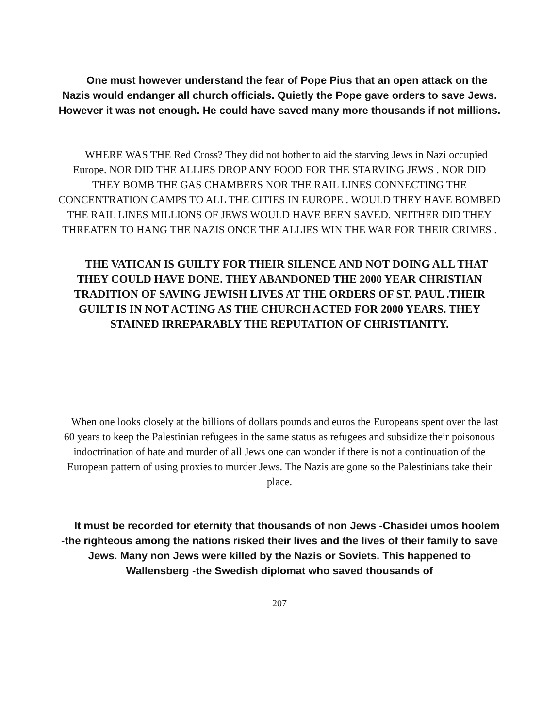One must however understand the fear of Pope Pius that an open attack on the Nazis would endanger all church officials. Quietly the Pope gave orders to save Jews. However it was not enough. He could have saved many more thousands if not millions.
WHERE WAS THE Red Cross? They did not bother to aid the starving Jews in Nazi occupied Europe. NOR DID THE ALLIES DROP ANY FOOD FOR THE STARVING JEWS . NOR DID THEY BOMB THE GAS CHAMBERS NOR THE RAIL LINES CONNECTING THE CONCENTRATION CAMPS TO ALL THE CITIES IN EUROPE . WOULD THEY HAVE BOMBED THE RAIL LINES MILLIONS OF JEWS WOULD HAVE BEEN SAVED. NEITHER DID THEY THREATEN TO HANG THE NAZIS ONCE THE ALLIES WIN THE WAR FOR THEIR CRIMES .
THE VATICAN IS GUILTY FOR THEIR SILENCE AND NOT DOING ALL THAT THEY COULD HAVE DONE. THEY ABANDONED THE 2000 YEAR CHRISTIAN TRADITION OF SAVING JEWISH LIVES AT THE ORDERS OF ST. PAUL .THEIR GUILT IS IN NOT ACTING AS THE CHURCH ACTED FOR 2000 YEARS. THEY STAINED IRREPARABLY THE REPUTATION OF CHRISTIANITY.
When one looks closely at the billions of dollars pounds and euros the Europeans spent over the last 60 years to keep the Palestinian refugees in the same status as refugees and subsidize their poisonous indoctrination of hate and murder of all Jews one can wonder if there is not a continuation of the European pattern of using proxies to murder Jews. The Nazis are gone so the Palestinians take their place.
It must be recorded for eternity that thousands of non Jews -Chasidei umos hoolem -the righteous among the nations risked their lives and the lives of their family to save Jews. Many non Jews were killed by the Nazis or Soviets. This happened to Wallensberg -the Swedish diplomat who saved thousands of
207